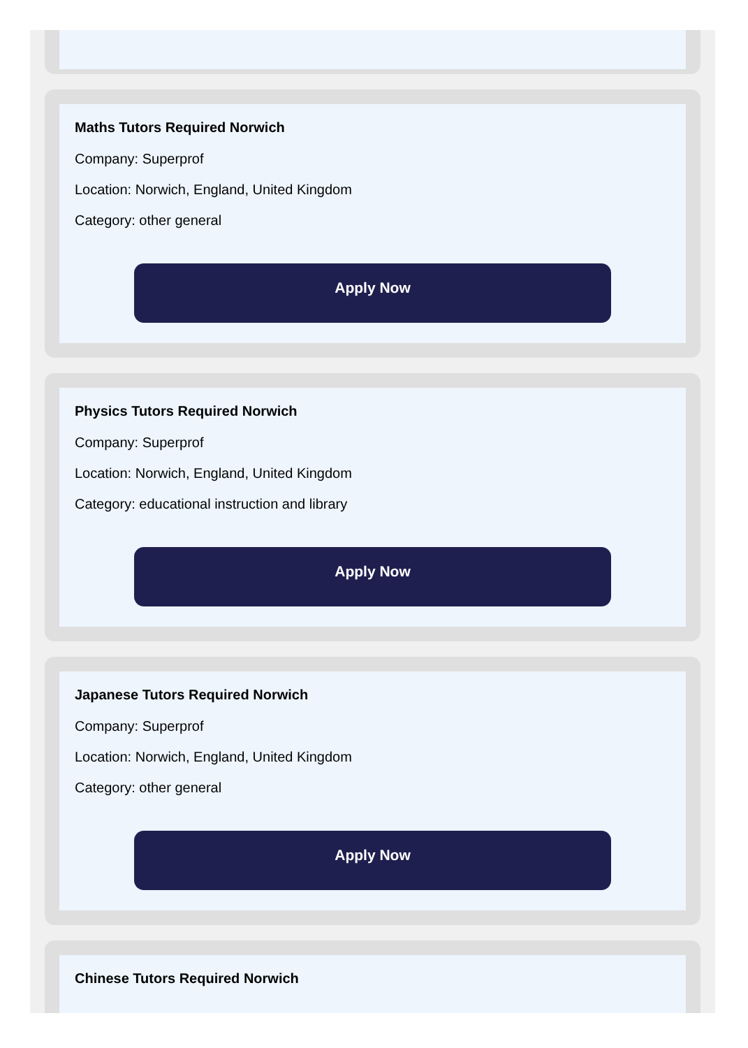Maths Tutors Required Norwich
Company: Superprof
Location: Norwich, England, United Kingdom
Category: other general
Apply Now
Physics Tutors Required Norwich
Company: Superprof
Location: Norwich, England, United Kingdom
Category: educational instruction and library
Apply Now
Japanese Tutors Required Norwich
Company: Superprof
Location: Norwich, England, United Kingdom
Category: other general
Apply Now
Chinese Tutors Required Norwich